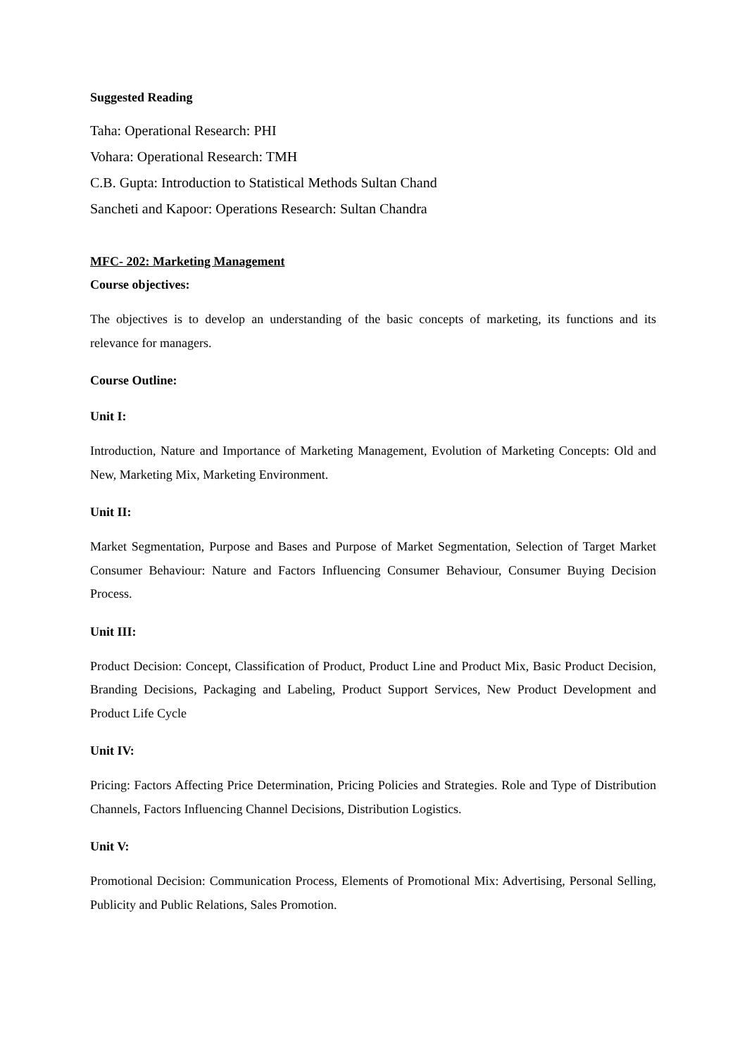Suggested Reading
Taha: Operational Research: PHI
Vohara: Operational Research: TMH
C.B. Gupta: Introduction to Statistical Methods Sultan Chand
Sancheti and Kapoor: Operations Research: Sultan Chandra
MFC- 202: Marketing Management
Course objectives:
The objectives is to develop an understanding of the basic concepts of marketing, its functions and its relevance for managers.
Course Outline:
Unit I:
Introduction, Nature and Importance of Marketing Management, Evolution of Marketing Concepts: Old and New, Marketing Mix, Marketing Environment.
Unit II:
Market Segmentation, Purpose and Bases and Purpose of Market Segmentation, Selection of Target Market Consumer Behaviour: Nature and Factors Influencing Consumer Behaviour, Consumer Buying Decision Process.
Unit III:
Product Decision: Concept, Classification of Product, Product Line and Product Mix, Basic Product Decision, Branding Decisions, Packaging and Labeling, Product Support Services, New Product Development and Product Life Cycle
Unit IV:
Pricing: Factors Affecting Price Determination, Pricing Policies and Strategies. Role and Type of Distribution Channels, Factors Influencing Channel Decisions, Distribution Logistics.
Unit V:
Promotional Decision: Communication Process, Elements of Promotional Mix: Advertising, Personal Selling, Publicity and Public Relations, Sales Promotion.